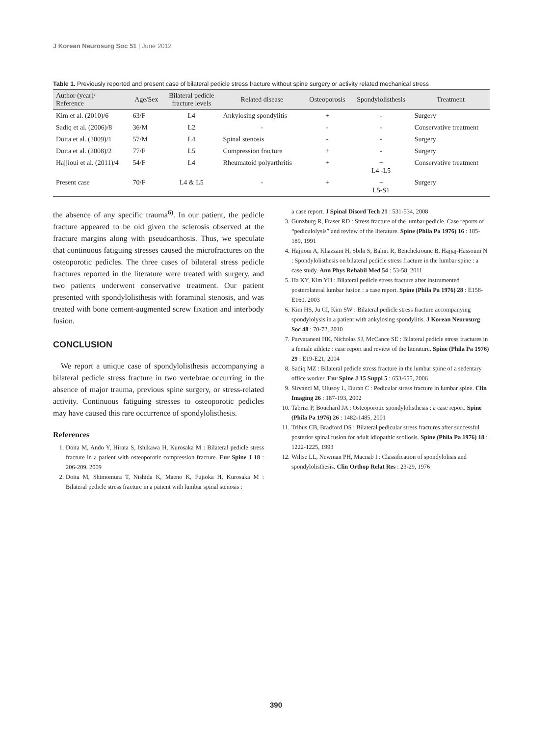J Korean Neurosurg Soc 51 | June 2012
Table 1. Previously reported and present case of bilateral pedicle stress fracture without spine surgery or activity related mechanical stress
| Author (year)/ Reference | Age/Sex | Bilateral pedicle fracture levels | Related disease | Osteoporosis | Spondylolisthesis | Treatment |
| --- | --- | --- | --- | --- | --- | --- |
| Kim et al. (2010)/6 | 63/F | L4 | Ankylosing spondylitis | + | - | Surgery |
| Sadiq et al. (2006)/8 | 36/M | L2 | - | - | - | Conservative treatment |
| Doita et al. (2009)/1 | 57/M | L4 | Spinal stenosis | - | - | Surgery |
| Doita et al. (2008)/2 | 77/F | L5 | Compression fracture | + | - | Surgery |
| Hajjioui et al. (2011)/4 | 54/F | L4 | Rheumatoid polyarthritis | + | + L4 -L5 | Conservative treatment |
| Present case | 70/F | L4 & L5 | - | + | + L5-S1 | Surgery |
the absence of any specific trauma<sup>6)</sup>. In our patient, the pedicle fracture appeared to be old given the sclerosis observed at the fracture margins along with pseudoarthosis. Thus, we speculate that continuous fatiguing stresses caused the microfractures on the osteoporotic pedicles. The three cases of bilateral stress pedicle fractures reported in the literature were treated with surgery, and two patients underwent conservative treatment. Our patient presented with spondylolisthesis with foraminal stenosis, and was treated with bone cement-augmented screw fixation and interbody fusion.
CONCLUSION
We report a unique case of spondylolisthesis accompanying a bilateral pedicle stress fracture in two vertebrae occurring in the absence of major trauma, previous spine surgery, or stress-related activity. Continuous fatiguing stresses to osteoporotic pedicles may have caused this rare occurrence of spondylolisthesis.
References
1. Doita M, Ando Y, Hirata S, Ishikawa H, Kurosaka M : Bilateral pedicle stress fracture in a patient with osteoporotic compression fracture. Eur Spine J 18 : 206-209, 2009
2. Doita M, Shimomura T, Nishida K, Maeno K, Fujioka H, Kurosaka M : Bilateral pedicle stress fracture in a patient with lumbar spinal stenosis :
a case report. J Spinal Disord Tech 21 : 531-534, 2008
3. Gunzburg R, Fraser RD : Stress fracture of the lumbar pedicle. Case reports of “pediculolysis” and review of the literature. Spine (Phila Pa 1976) 16 : 185-189, 1991
4. Hajjioui A, Khazzani H, Sbihi S, Bahiri R, Benchekroune B, Hajjaj-Hassouni N : Spondylolisthesis on bilateral pedicle stress fracture in the lumbar spine : a case study. Ann Phys Rehabil Med 54 : 53-58, 2011
5. Ha KY, Kim YH : Bilateral pedicle stress fracture after instrumented posterolateral lumbar fusion : a case report. Spine (Phila Pa 1976) 28 : E158-E160, 2003
6. Kim HS, Ju CI, Kim SW : Bilateral pedicle stress fracture accompanying spondylolysis in a patient with ankylosing spondylitis. J Korean Neurosurg Soc 48 : 70-72, 2010
7. Parvataneni HK, Nicholas SJ, McCance SE : Bilateral pedicle stress fractures in a female athlete : case report and review of the literature. Spine (Phila Pa 1976) 29 : E19-E21, 2004
8. Sadiq MZ : Bilateral pedicle stress fracture in the lumbar spine of a sedentary office worker. Eur Spine J 15 Suppl 5 : 653-655, 2006
9. Sirvanci M, Ulusoy L, Duran C : Pedicular stress fracture in lumbar spine. Clin Imaging 26 : 187-193, 2002
10. Tabrizi P, Bouchard JA : Osteoporotic spondylolisthesis : a case report. Spine (Phila Pa 1976) 26 : 1482-1485, 2001
11. Tribus CB, Bradford DS : Bilateral pedicular stress fractures after successful posterior spinal fusion for adult idiopathic scoliosis. Spine (Phila Pa 1976) 18 : 1222-1225, 1993
12. Wiltse LL, Newman PH, Macnab I : Classification of spondylolisis and spondylolisthesis. Clin Orthop Relat Res : 23-29, 1976
390